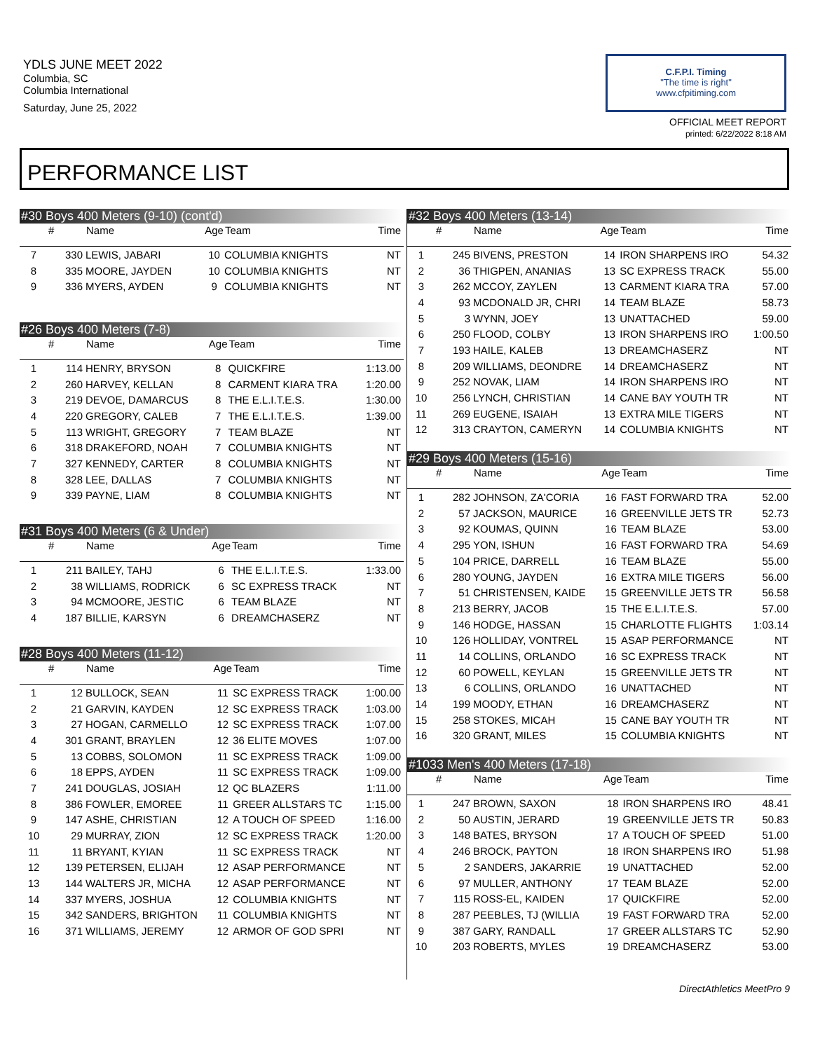YDLS JUNE MEET 2022
Columbia, SC
Columbia International
Saturday, June 25, 2022
C.F.P.I. Timing
"The time is right"
www.cfpitiming.com
OFFICIAL MEET REPORT
printed: 6/22/2022 8:18 AM
PERFORMANCE LIST
#30 Boys 400 Meters (9-10) (cont'd)
| | # | Name | Age | Team | Time |
| --- | --- | --- | --- | --- | --- |
| 7 | 330 | LEWIS, JABARI | 10 | COLUMBIA KNIGHTS | NT |
| 8 | 335 | MOORE, JAYDEN | 10 | COLUMBIA KNIGHTS | NT |
| 9 | 336 | MYERS, AYDEN | 9 | COLUMBIA KNIGHTS | NT |
#26 Boys 400 Meters (7-8)
| | # | Name | Age | Team | Time |
| --- | --- | --- | --- | --- | --- |
| 1 | 114 | HENRY, BRYSON | 8 | QUICKFIRE | 1:13.00 |
| 2 | 260 | HARVEY, KELLAN | 8 | CARMENT KIARA TRA | 1:20.00 |
| 3 | 219 | DEVOE, DAMARCUS | 8 | THE E.L.I.T.E.S. | 1:30.00 |
| 4 | 220 | GREGORY, CALEB | 7 | THE E.L.I.T.E.S. | 1:39.00 |
| 5 | 113 | WRIGHT, GREGORY | 7 | TEAM BLAZE | NT |
| 6 | 318 | DRAKEFORD, NOAH | 7 | COLUMBIA KNIGHTS | NT |
| 7 | 327 | KENNEDY, CARTER | 8 | COLUMBIA KNIGHTS | NT |
| 8 | 328 | LEE, DALLAS | 7 | COLUMBIA KNIGHTS | NT |
| 9 | 339 | PAYNE, LIAM | 8 | COLUMBIA KNIGHTS | NT |
#31 Boys 400 Meters (6 & Under)
| | # | Name | Age | Team | Time |
| --- | --- | --- | --- | --- | --- |
| 1 | 211 | BAILEY, TAHJ | 6 | THE E.L.I.T.E.S. | 1:33.00 |
| 2 | 38 | WILLIAMS, RODRICK | 6 | SC EXPRESS TRACK | NT |
| 3 | 94 | MCMOORE, JESTIC | 6 | TEAM BLAZE | NT |
| 4 | 187 | BILLIE, KARSYN | 6 | DREAMCHASERZ | NT |
#28 Boys 400 Meters (11-12)
| | # | Name | Age | Team | Time |
| --- | --- | --- | --- | --- | --- |
| 1 | 12 | BULLOCK, SEAN | 11 | SC EXPRESS TRACK | 1:00.00 |
| 2 | 21 | GARVIN, KAYDEN | 12 | SC EXPRESS TRACK | 1:03.00 |
| 3 | 27 | HOGAN, CARMELLO | 12 | SC EXPRESS TRACK | 1:07.00 |
| 4 | 301 | GRANT, BRAYLEN | 12 | 36 ELITE MOVES | 1:07.00 |
| 5 | 13 | COBBS, SOLOMON | 11 | SC EXPRESS TRACK | 1:09.00 |
| 6 | 18 | EPPS, AYDEN | 11 | SC EXPRESS TRACK | 1:09.00 |
| 7 | 241 | DOUGLAS, JOSIAH | 12 | QC BLAZERS | 1:11.00 |
| 8 | 386 | FOWLER, EMOREE | 11 | GREER ALLSTARS TC | 1:15.00 |
| 9 | 147 | ASHE, CHRISTIAN | 12 | A TOUCH OF SPEED | 1:16.00 |
| 10 | 29 | MURRAY, ZION | 12 | SC EXPRESS TRACK | 1:20.00 |
| 11 | 11 | BRYANT, KYIAN | 11 | SC EXPRESS TRACK | NT |
| 12 | 139 | PETERSEN, ELIJAH | 12 | ASAP PERFORMANCE | NT |
| 13 | 144 | WALTERS JR, MICHA | 12 | ASAP PERFORMANCE | NT |
| 14 | 337 | MYERS, JOSHUA | 12 | COLUMBIA KNIGHTS | NT |
| 15 | 342 | SANDERS, BRIGHTON | 11 | COLUMBIA KNIGHTS | NT |
| 16 | 371 | WILLIAMS, JEREMY | 12 | ARMOR OF GOD SPRI | NT |
#32 Boys 400 Meters (13-14)
| | # | Name | Age | Team | Time |
| --- | --- | --- | --- | --- | --- |
| 1 | 245 | BIVENS, PRESTON | 14 | IRON SHARPENS IRO | 54.32 |
| 2 | 36 | THIGPEN, ANANIAS | 13 | SC EXPRESS TRACK | 55.00 |
| 3 | 262 | MCCOY, ZAYLEN | 13 | CARMENT KIARA TRA | 57.00 |
| 4 | 93 | MCDONALD JR, CHRI | 14 | TEAM BLAZE | 58.73 |
| 5 | 3 | WYNN, JOEY | 13 | UNATTACHED | 59.00 |
| 6 | 250 | FLOOD, COLBY | 13 | IRON SHARPENS IRO | 1:00.50 |
| 7 | 193 | HAILE, KALEB | 13 | DREAMCHASERZ | NT |
| 8 | 209 | WILLIAMS, DEONDRE | 14 | DREAMCHASERZ | NT |
| 9 | 252 | NOVAK, LIAM | 14 | IRON SHARPENS IRO | NT |
| 10 | 256 | LYNCH, CHRISTIAN | 14 | CANE BAY YOUTH TR | NT |
| 11 | 269 | EUGENE, ISAIAH | 13 | EXTRA MILE TIGERS | NT |
| 12 | 313 | CRAYTON, CAMERYN | 14 | COLUMBIA KNIGHTS | NT |
#29 Boys 400 Meters (15-16)
| | # | Name | Age | Team | Time |
| --- | --- | --- | --- | --- | --- |
| 1 | 282 | JOHNSON, ZA'CORIA | 16 | FAST FORWARD TRA | 52.00 |
| 2 | 57 | JACKSON, MAURICE | 16 | GREENVILLE JETS TR | 52.73 |
| 3 | 92 | KOUMAS, QUINN | 16 | TEAM BLAZE | 53.00 |
| 4 | 295 | YON, ISHUN | 16 | FAST FORWARD TRA | 54.69 |
| 5 | 104 | PRICE, DARRELL | 16 | TEAM BLAZE | 55.00 |
| 6 | 280 | YOUNG, JAYDEN | 16 | EXTRA MILE TIGERS | 56.00 |
| 7 | 51 | CHRISTENSEN, KAIDE | 15 | GREENVILLE JETS TR | 56.58 |
| 8 | 213 | BERRY, JACOB | 15 | THE E.L.I.T.E.S. | 57.00 |
| 9 | 146 | HODGE, HASSAN | 15 | CHARLOTTE FLIGHTS | 1:03.14 |
| 10 | 126 | HOLLIDAY, VONTREL | 15 | ASAP PERFORMANCE | NT |
| 11 | 14 | COLLINS, ORLANDO | 16 | SC EXPRESS TRACK | NT |
| 12 | 60 | POWELL, KEYLAN | 15 | GREENVILLE JETS TR | NT |
| 13 | 6 | COLLINS, ORLANDO | 16 | UNATTACHED | NT |
| 14 | 199 | MOODY, ETHAN | 16 | DREAMCHASERZ | NT |
| 15 | 258 | STOKES, MICAH | 15 | CANE BAY YOUTH TR | NT |
| 16 | 320 | GRANT, MILES | 15 | COLUMBIA KNIGHTS | NT |
#1033 Men's 400 Meters (17-18)
| | # | Name | Age | Team | Time |
| --- | --- | --- | --- | --- | --- |
| 1 | 247 | BROWN, SAXON | 18 | IRON SHARPENS IRO | 48.41 |
| 2 | 50 | AUSTIN, JERARD | 19 | GREENVILLE JETS TR | 50.83 |
| 3 | 148 | BATES, BRYSON | 17 | A TOUCH OF SPEED | 51.00 |
| 4 | 246 | BROCK, PAYTON | 18 | IRON SHARPENS IRO | 51.98 |
| 5 | 2 | SANDERS, JAKARRIE | 19 | UNATTACHED | 52.00 |
| 6 | 97 | MULLER, ANTHONY | 17 | TEAM BLAZE | 52.00 |
| 7 | 115 | ROSS-EL, KAIDEN | 17 | QUICKFIRE | 52.00 |
| 8 | 287 | PEEBLES, TJ (WILLIA | 19 | FAST FORWARD TRA | 52.00 |
| 9 | 387 | GARY, RANDALL | 17 | GREER ALLSTARS TC | 52.90 |
| 10 | 203 | ROBERTS, MYLES | 19 | DREAMCHASERZ | 53.00 |
DirectAthletics MeetPro 9